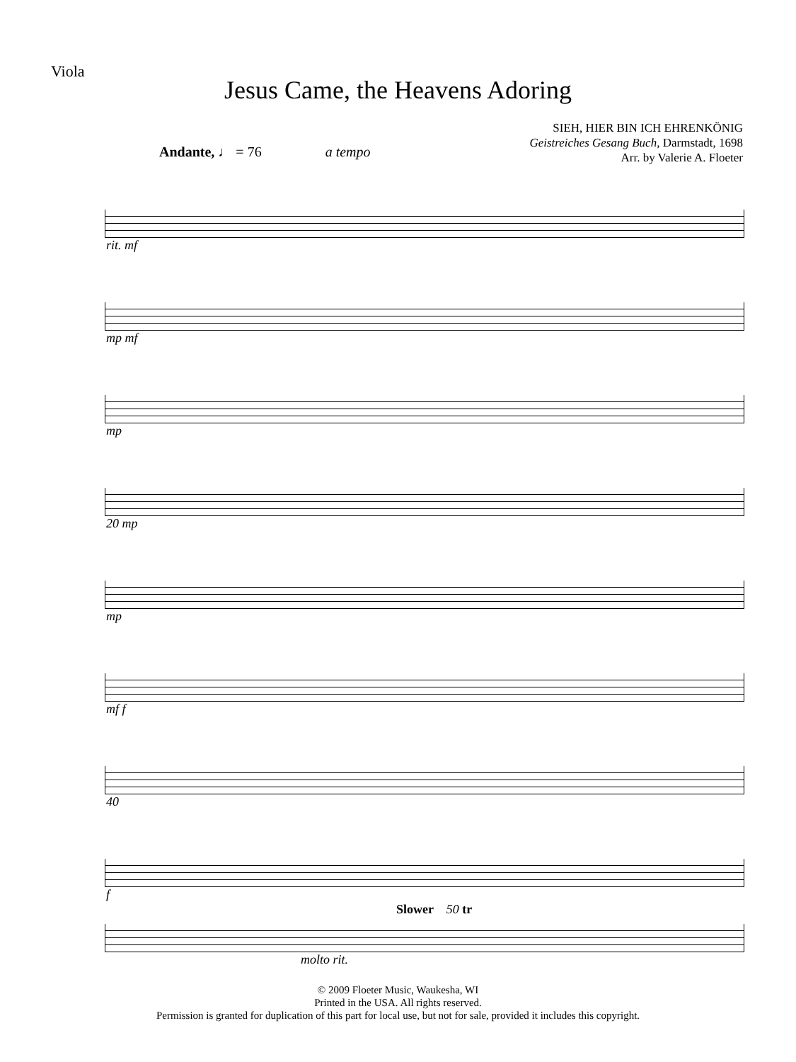Viola
Jesus Came, the Heavens Adoring
SIEH, HIER BIN ICH EHRENKÖNIG
Geistreiches Gesang Buch, Darmstadt, 1698
Arr. by Valerie A. Floeter
Andante, ♩ = 76 a tempo
rit. mf
mp mf
mp
20 mp
mp
mf f
40
f
Slower 50 tr
molto rit.
© 2009 Floeter Music, Waukesha, WI
Printed in the USA. All rights reserved.
Permission is granted for duplication of this part for local use, but not for sale, provided it includes this copyright.